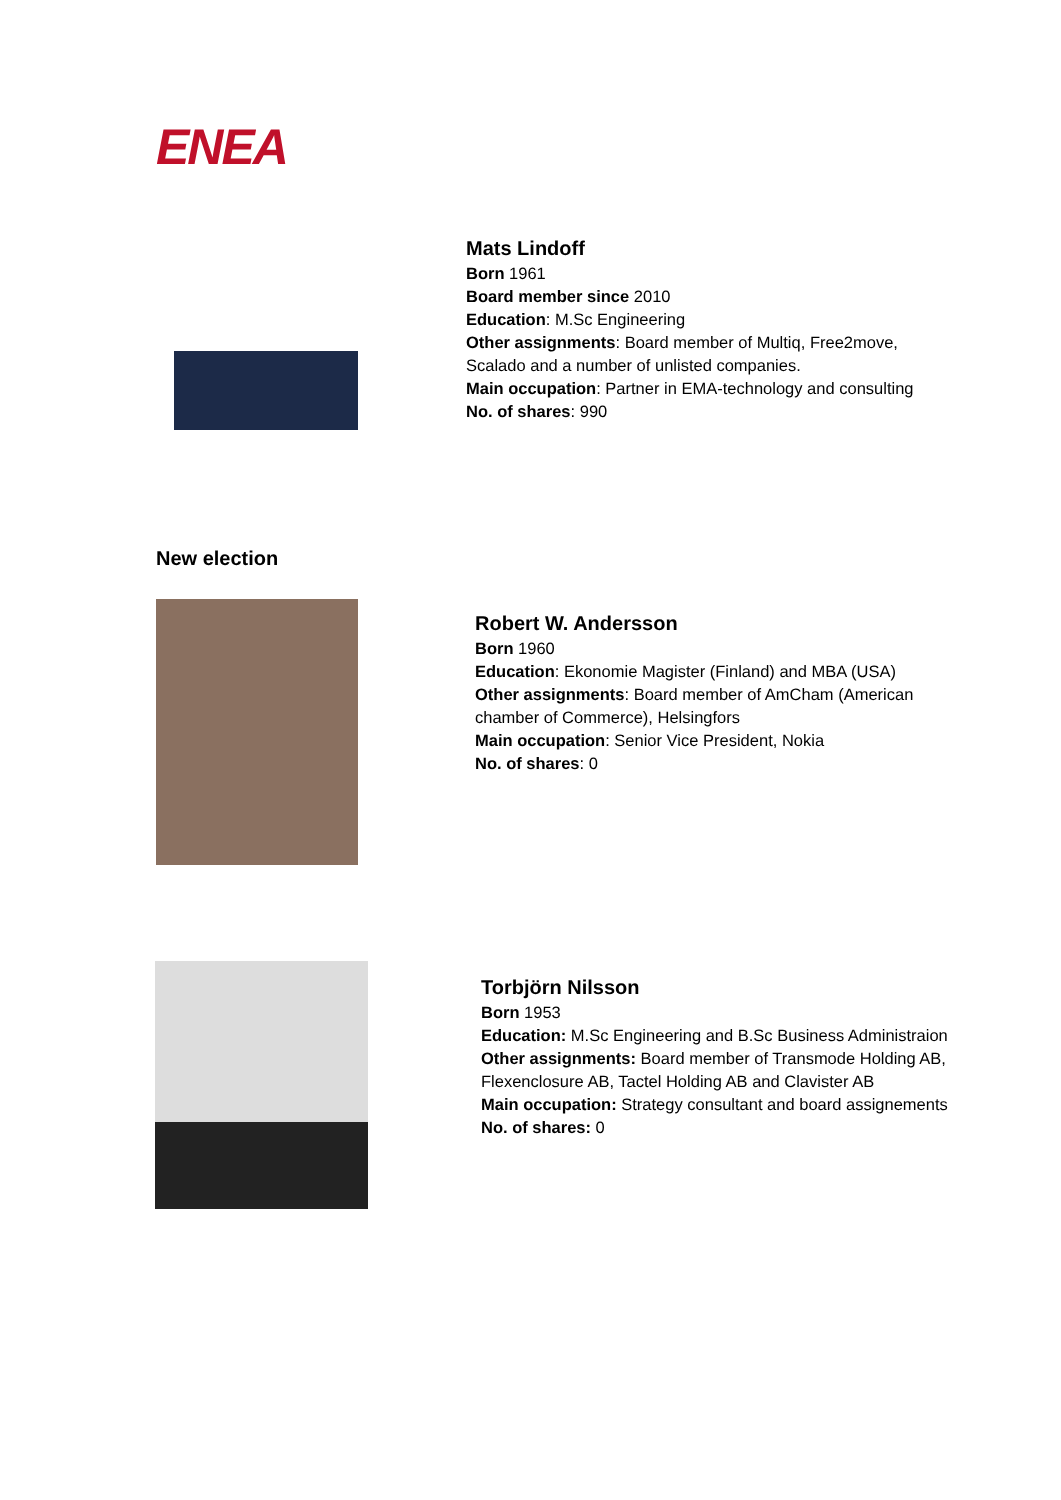ENEA
Mats Lindoff
Born 1961
Board member since 2010
Education: M.Sc Engineering
Other assignments: Board member of Multiq, Free2move, Scalado and a number of unlisted companies.
Main occupation: Partner in EMA-technology and consulting
No. of shares: 990
New election
Robert W. Andersson
Born 1960
Education: Ekonomie Magister (Finland) and MBA (USA)
Other assignments: Board member of AmCham (American chamber of Commerce), Helsingfors
Main occupation: Senior Vice President, Nokia
No. of shares: 0
Torbjörn Nilsson
Born 1953
Education: M.Sc Engineering and B.Sc Business Administraion
Other assignments: Board member of Transmode Holding AB, Flexenclosure AB, Tactel Holding AB and Clavister AB
Main occupation: Strategy consultant and board assignements
No. of shares: 0